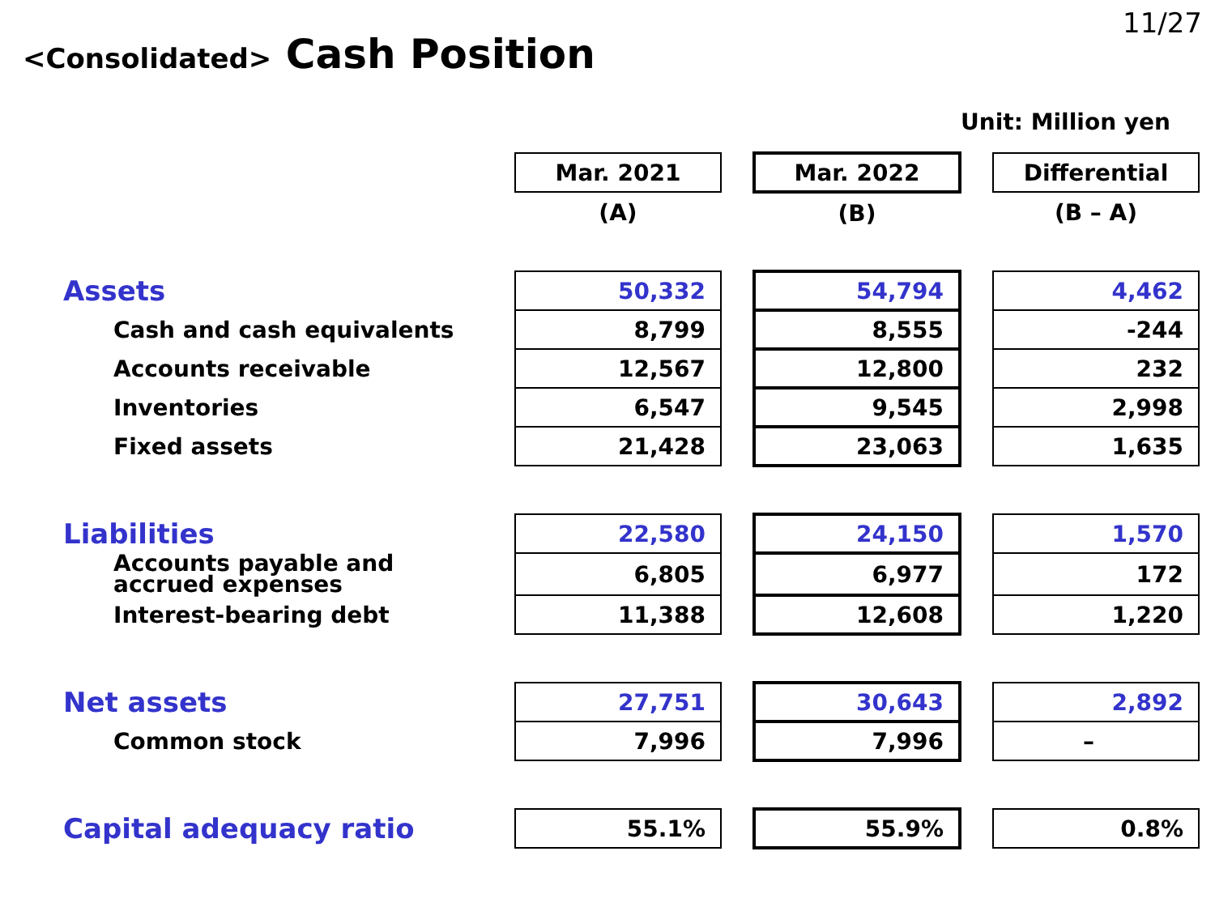11/27
<Consolidated> Cash Position
Unit: Million yen
| | Mar. 2021 | | Mar. 2022 | | Differential |
| | (A) | | (B) | | (B – A) |
| Assets | 50,332 | | 54,794 | | 4,462 |
| Cash and cash equivalents | 8,799 | | 8,555 | | -244 |
| Accounts receivable | 12,567 | | 12,800 | | 232 |
| Inventories | 6,547 | | 9,545 | | 2,998 |
| Fixed assets | 21,428 | | 23,063 | | 1,635 |
| Liabilities | 22,580 | | 24,150 | | 1,570 |
| Accounts payable and accrued expenses | 6,805 | | 6,977 | | 172 |
| Interest-bearing debt | 11,388 | | 12,608 | | 1,220 |
| Net assets | 27,751 | | 30,643 | | 2,892 |
| Common stock | 7,996 | | 7,996 | | – |
| Capital adequacy ratio | 55.1% | | 55.9% | | 0.8% |